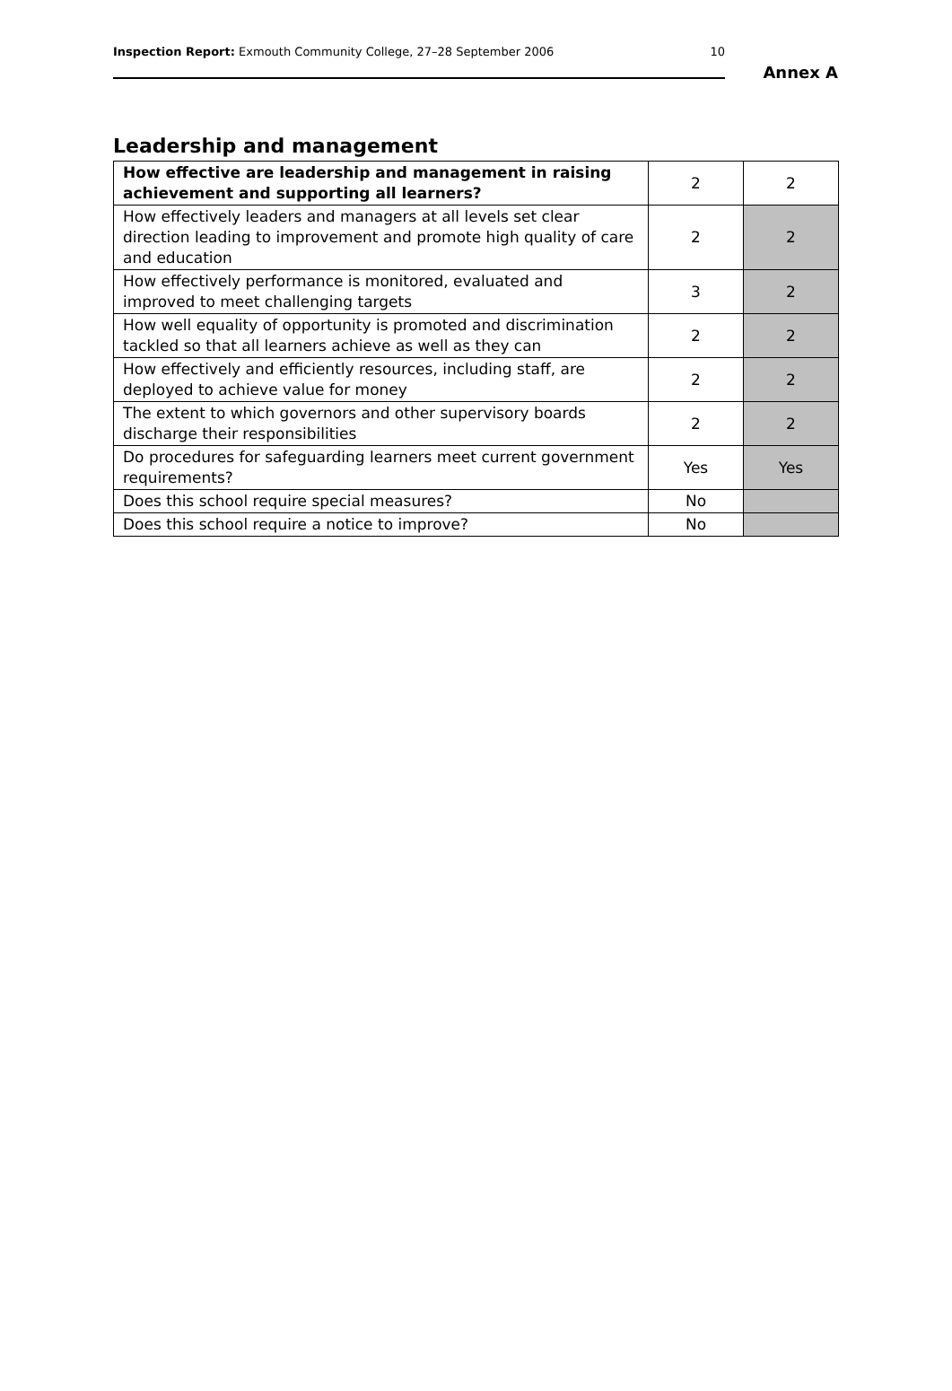Inspection Report: Exmouth Community College, 27–28 September 2006 10
Annex A
Leadership and management
| How effective are leadership and management in raising achievement and supporting all learners? | 2 | 2 |
| How effectively leaders and managers at all levels set clear direction leading to improvement and promote high quality of care and education | 2 | 2 |
| How effectively performance is monitored, evaluated and improved to meet challenging targets | 3 | 2 |
| How well equality of opportunity is promoted and discrimination tackled so that all learners achieve as well as they can | 2 | 2 |
| How effectively and efficiently resources, including staff, are deployed to achieve value for money | 2 | 2 |
| The extent to which governors and other supervisory boards discharge their responsibilities | 2 | 2 |
| Do procedures for safeguarding learners meet current government requirements? | Yes | Yes |
| Does this school require special measures? | No | |
| Does this school require a notice to improve? | No | |